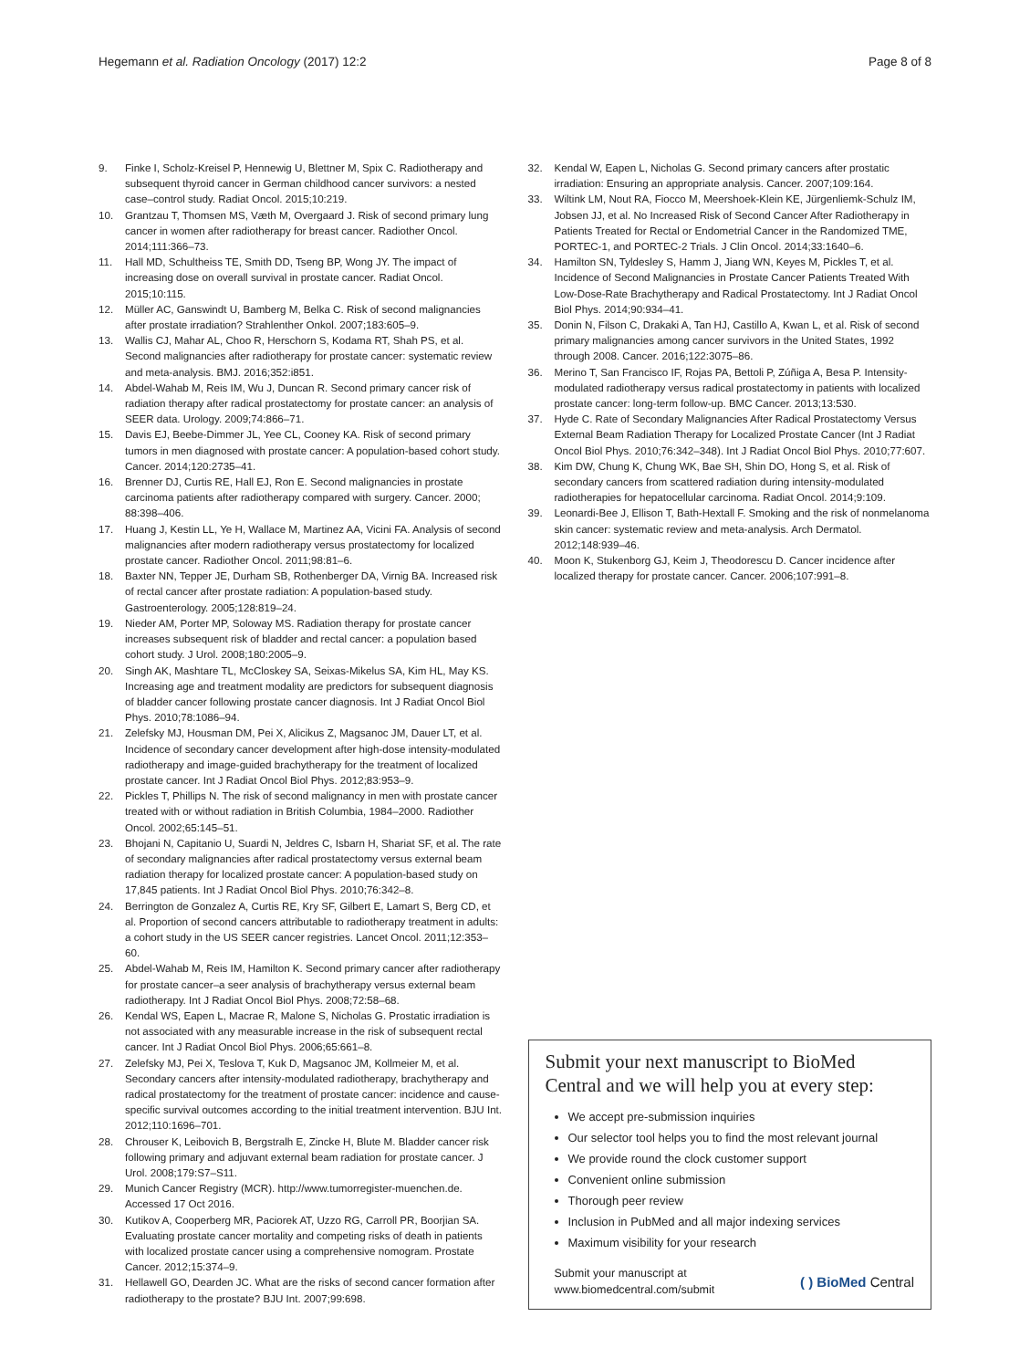Hegemann et al. Radiation Oncology (2017) 12:2
Page 8 of 8
9. Finke I, Scholz-Kreisel P, Hennewig U, Blettner M, Spix C. Radiotherapy and subsequent thyroid cancer in German childhood cancer survivors: a nested case–control study. Radiat Oncol. 2015;10:219.
10. Grantzau T, Thomsen MS, Væth M, Overgaard J. Risk of second primary lung cancer in women after radiotherapy for breast cancer. Radiother Oncol. 2014;111:366–73.
11. Hall MD, Schultheiss TE, Smith DD, Tseng BP, Wong JY. The impact of increasing dose on overall survival in prostate cancer. Radiat Oncol. 2015;10:115.
12. Müller AC, Ganswindt U, Bamberg M, Belka C. Risk of second malignancies after prostate irradiation? Strahlenther Onkol. 2007;183:605–9.
13. Wallis CJ, Mahar AL, Choo R, Herschorn S, Kodama RT, Shah PS, et al. Second malignancies after radiotherapy for prostate cancer: systematic review and meta-analysis. BMJ. 2016;352:i851.
14. Abdel-Wahab M, Reis IM, Wu J, Duncan R. Second primary cancer risk of radiation therapy after radical prostatectomy for prostate cancer: an analysis of SEER data. Urology. 2009;74:866–71.
15. Davis EJ, Beebe-Dimmer JL, Yee CL, Cooney KA. Risk of second primary tumors in men diagnosed with prostate cancer: A population-based cohort study. Cancer. 2014;120:2735–41.
16. Brenner DJ, Curtis RE, Hall EJ, Ron E. Second malignancies in prostate carcinoma patients after radiotherapy compared with surgery. Cancer. 2000; 88:398–406.
17. Huang J, Kestin LL, Ye H, Wallace M, Martinez AA, Vicini FA. Analysis of second malignancies after modern radiotherapy versus prostatectomy for localized prostate cancer. Radiother Oncol. 2011;98:81–6.
18. Baxter NN, Tepper JE, Durham SB, Rothenberger DA, Virnig BA. Increased risk of rectal cancer after prostate radiation: A population-based study. Gastroenterology. 2005;128:819–24.
19. Nieder AM, Porter MP, Soloway MS. Radiation therapy for prostate cancer increases subsequent risk of bladder and rectal cancer: a population based cohort study. J Urol. 2008;180:2005–9.
20. Singh AK, Mashtare TL, McCloskey SA, Seixas-Mikelus SA, Kim HL, May KS. Increasing age and treatment modality are predictors for subsequent diagnosis of bladder cancer following prostate cancer diagnosis. Int J Radiat Oncol Biol Phys. 2010;78:1086–94.
21. Zelefsky MJ, Housman DM, Pei X, Alicikus Z, Magsanoc JM, Dauer LT, et al. Incidence of secondary cancer development after high-dose intensity-modulated radiotherapy and image-guided brachytherapy for the treatment of localized prostate cancer. Int J Radiat Oncol Biol Phys. 2012;83:953–9.
22. Pickles T, Phillips N. The risk of second malignancy in men with prostate cancer treated with or without radiation in British Columbia, 1984–2000. Radiother Oncol. 2002;65:145–51.
23. Bhojani N, Capitanio U, Suardi N, Jeldres C, Isbarn H, Shariat SF, et al. The rate of secondary malignancies after radical prostatectomy versus external beam radiation therapy for localized prostate cancer: A population-based study on 17,845 patients. Int J Radiat Oncol Biol Phys. 2010;76:342–8.
24. Berrington de Gonzalez A, Curtis RE, Kry SF, Gilbert E, Lamart S, Berg CD, et al. Proportion of second cancers attributable to radiotherapy treatment in adults: a cohort study in the US SEER cancer registries. Lancet Oncol. 2011;12:353–60.
25. Abdel-Wahab M, Reis IM, Hamilton K. Second primary cancer after radiotherapy for prostate cancer–a seer analysis of brachytherapy versus external beam radiotherapy. Int J Radiat Oncol Biol Phys. 2008;72:58–68.
26. Kendal WS, Eapen L, Macrae R, Malone S, Nicholas G. Prostatic irradiation is not associated with any measurable increase in the risk of subsequent rectal cancer. Int J Radiat Oncol Biol Phys. 2006;65:661–8.
27. Zelefsky MJ, Pei X, Teslova T, Kuk D, Magsanoc JM, Kollmeier M, et al. Secondary cancers after intensity-modulated radiotherapy, brachytherapy and radical prostatectomy for the treatment of prostate cancer: incidence and cause-specific survival outcomes according to the initial treatment intervention. BJU Int. 2012;110:1696–701.
28. Chrouser K, Leibovich B, Bergstralh E, Zincke H, Blute M. Bladder cancer risk following primary and adjuvant external beam radiation for prostate cancer. J Urol. 2008;179:S7–S11.
29. Munich Cancer Registry (MCR). http://www.tumorregister-muenchen.de. Accessed 17 Oct 2016.
30. Kutikov A, Cooperberg MR, Paciorek AT, Uzzo RG, Carroll PR, Boorjian SA. Evaluating prostate cancer mortality and competing risks of death in patients with localized prostate cancer using a comprehensive nomogram. Prostate Cancer. 2012;15:374–9.
31. Hellawell GO, Dearden JC. What are the risks of second cancer formation after radiotherapy to the prostate? BJU Int. 2007;99:698.
32. Kendal W, Eapen L, Nicholas G. Second primary cancers after prostatic irradiation: Ensuring an appropriate analysis. Cancer. 2007;109:164.
33. Wiltink LM, Nout RA, Fiocco M, Meershoek-Klein KE, Jürgenliemk-Schulz IM, Jobsen JJ, et al. No Increased Risk of Second Cancer After Radiotherapy in Patients Treated for Rectal or Endometrial Cancer in the Randomized TME, PORTEC-1, and PORTEC-2 Trials. J Clin Oncol. 2014;33:1640–6.
34. Hamilton SN, Tyldesley S, Hamm J, Jiang WN, Keyes M, Pickles T, et al. Incidence of Second Malignancies in Prostate Cancer Patients Treated With Low-Dose-Rate Brachytherapy and Radical Prostatectomy. Int J Radiat Oncol Biol Phys. 2014;90:934–41.
35. Donin N, Filson C, Drakaki A, Tan HJ, Castillo A, Kwan L, et al. Risk of second primary malignancies among cancer survivors in the United States, 1992 through 2008. Cancer. 2016;122:3075–86.
36. Merino T, San Francisco IF, Rojas PA, Bettoli P, Zúñiga A, Besa P. Intensity-modulated radiotherapy versus radical prostatectomy in patients with localized prostate cancer: long-term follow-up. BMC Cancer. 2013;13:530.
37. Hyde C. Rate of Secondary Malignancies After Radical Prostatectomy Versus External Beam Radiation Therapy for Localized Prostate Cancer (Int J Radiat Oncol Biol Phys. 2010;76:342–348). Int J Radiat Oncol Biol Phys. 2010;77:607.
38. Kim DW, Chung K, Chung WK, Bae SH, Shin DO, Hong S, et al. Risk of secondary cancers from scattered radiation during intensity-modulated radiotherapies for hepatocellular carcinoma. Radiat Oncol. 2014;9:109.
39. Leonardi-Bee J, Ellison T, Bath-Hextall F. Smoking and the risk of nonmelanoma skin cancer: systematic review and meta-analysis. Arch Dermatol. 2012;148:939–46.
40. Moon K, Stukenborg GJ, Keim J, Theodorescu D. Cancer incidence after localized therapy for prostate cancer. Cancer. 2006;107:991–8.
Submit your next manuscript to BioMed Central and we will help you at every step:
We accept pre-submission inquiries
Our selector tool helps you to find the most relevant journal
We provide round the clock customer support
Convenient online submission
Thorough peer review
Inclusion in PubMed and all major indexing services
Maximum visibility for your research
Submit your manuscript at
www.biomedcentral.com/submit
( ) BioMed Central